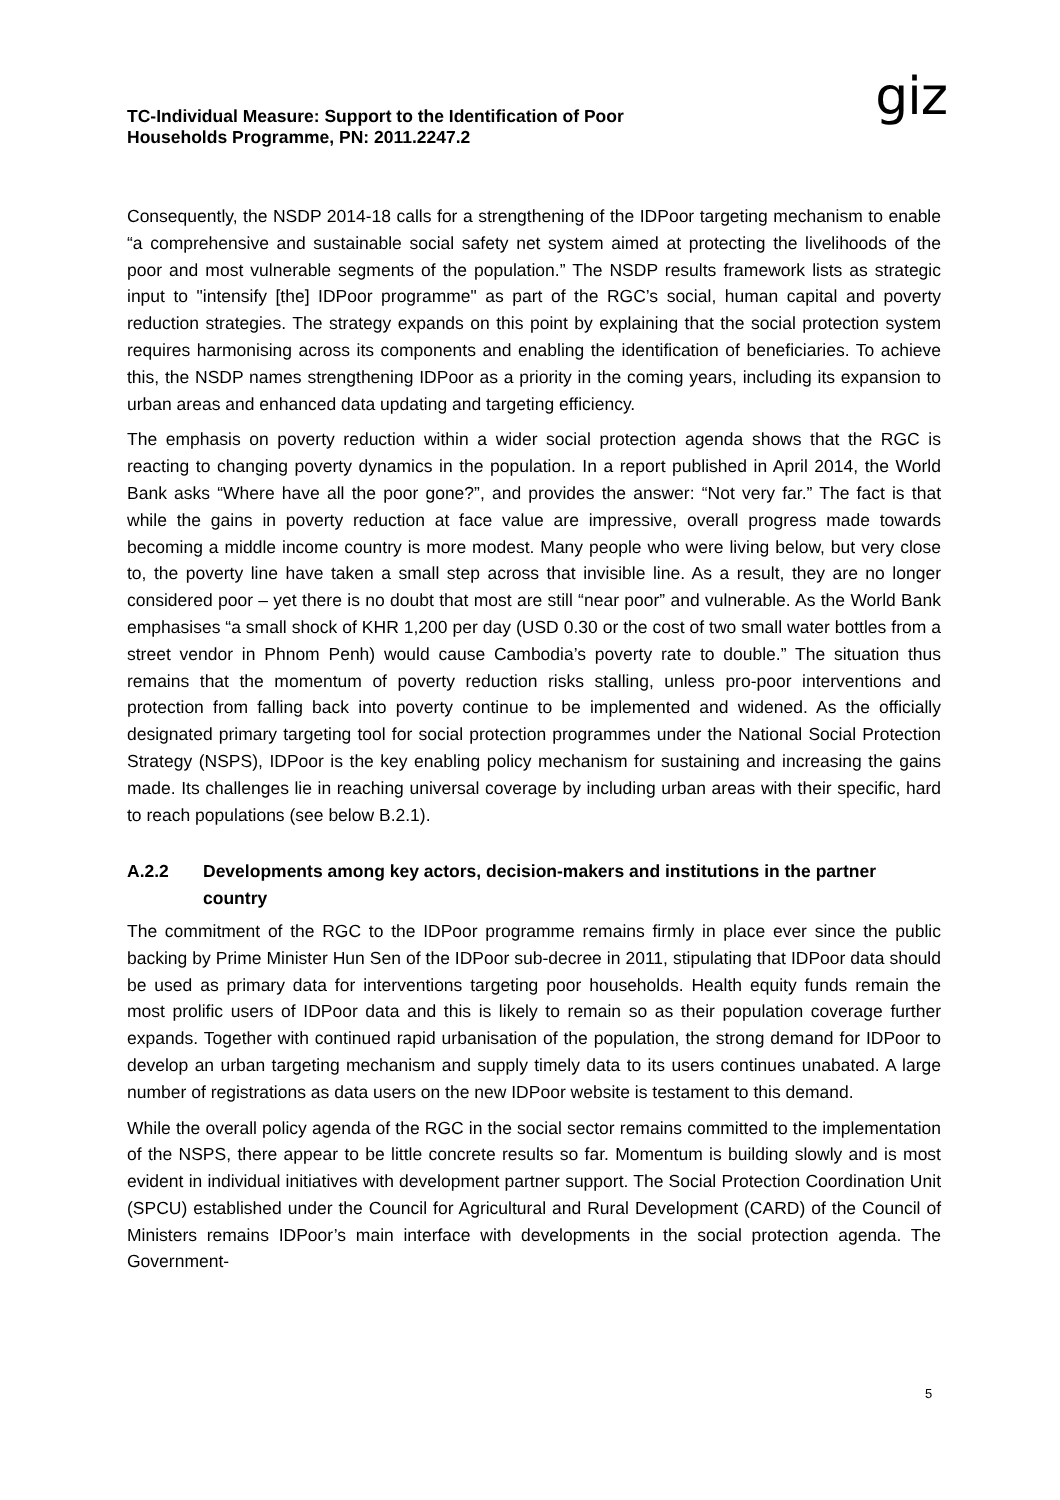TC-Individual Measure: Support to the Identification of Poor
Households Programme, PN: 2011.2247.2
giz
Consequently, the NSDP 2014-18 calls for a strengthening of the IDPoor targeting mechanism to enable “a comprehensive and sustainable social safety net system aimed at protecting the livelihoods of the poor and most vulnerable segments of the population.” The NSDP results framework lists as strategic input to "intensify [the] IDPoor programme" as part of the RGC’s social, human capital and poverty reduction strategies. The strategy expands on this point by explaining that the social protection system requires harmonising across its components and enabling the identification of beneficiaries. To achieve this, the NSDP names strengthening IDPoor as a priority in the coming years, including its expansion to urban areas and enhanced data updating and targeting efficiency.
The emphasis on poverty reduction within a wider social protection agenda shows that the RGC is reacting to changing poverty dynamics in the population. In a report published in April 2014, the World Bank asks “Where have all the poor gone?”, and provides the answer: “Not very far.” The fact is that while the gains in poverty reduction at face value are impressive, overall progress made towards becoming a middle income country is more modest. Many people who were living below, but very close to, the poverty line have taken a small step across that invisible line. As a result, they are no longer considered poor – yet there is no doubt that most are still “near poor” and vulnerable. As the World Bank emphasises “a small shock of KHR 1,200 per day (USD 0.30 or the cost of two small water bottles from a street vendor in Phnom Penh) would cause Cambodia’s poverty rate to double.” The situation thus remains that the momentum of poverty reduction risks stalling, unless pro-poor interventions and protection from falling back into poverty continue to be implemented and widened. As the officially designated primary targeting tool for social protection programmes under the National Social Protection Strategy (NSPS), IDPoor is the key enabling policy mechanism for sustaining and increasing the gains made. Its challenges lie in reaching universal coverage by including urban areas with their specific, hard to reach populations (see below B.2.1).
A.2.2 Developments among key actors, decision-makers and institutions in the partner country
The commitment of the RGC to the IDPoor programme remains firmly in place ever since the public backing by Prime Minister Hun Sen of the IDPoor sub-decree in 2011, stipulating that IDPoor data should be used as primary data for interventions targeting poor households. Health equity funds remain the most prolific users of IDPoor data and this is likely to remain so as their population coverage further expands. Together with continued rapid urbanisation of the population, the strong demand for IDPoor to develop an urban targeting mechanism and supply timely data to its users continues unabated. A large number of registrations as data users on the new IDPoor website is testament to this demand.
While the overall policy agenda of the RGC in the social sector remains committed to the implementation of the NSPS, there appear to be little concrete results so far. Momentum is building slowly and is most evident in individual initiatives with development partner support. The Social Protection Coordination Unit (SPCU) established under the Council for Agricultural and Rural Development (CARD) of the Council of Ministers remains IDPoor’s main interface with developments in the social protection agenda. The Government-
5